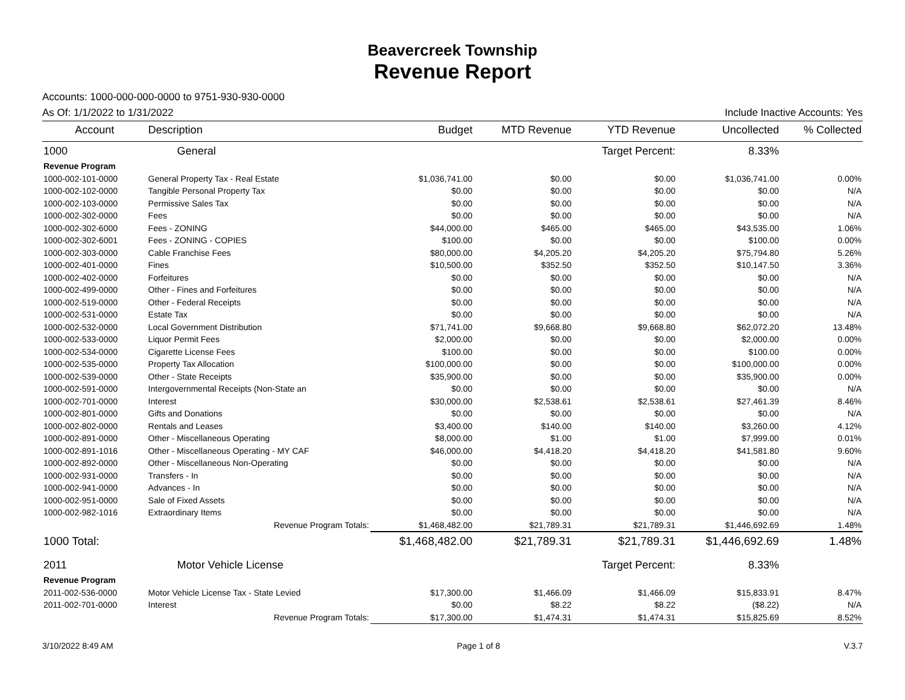Beavercreek Township
Revenue Report
Accounts: 1000-000-000-0000 to 9751-930-930-0000
As Of: 1/1/2022 to 1/31/2022 Include Inactive Accounts: Yes
| Account | Description | Budget | MTD Revenue | YTD Revenue | Uncollected | % Collected |
| --- | --- | --- | --- | --- | --- | --- |
| 1000 | General | | | Target Percent: | 8.33% | |
| Revenue Program | | | | | | |
| 1000-002-101-0000 | General Property Tax - Real Estate | $1,036,741.00 | $0.00 | $0.00 | $1,036,741.00 | 0.00% |
| 1000-002-102-0000 | Tangible Personal Property Tax | $0.00 | $0.00 | $0.00 | $0.00 | N/A |
| 1000-002-103-0000 | Permissive Sales Tax | $0.00 | $0.00 | $0.00 | $0.00 | N/A |
| 1000-002-302-0000 | Fees | $0.00 | $0.00 | $0.00 | $0.00 | N/A |
| 1000-002-302-6000 | Fees - ZONING | $44,000.00 | $465.00 | $465.00 | $43,535.00 | 1.06% |
| 1000-002-302-6001 | Fees - ZONING - COPIES | $100.00 | $0.00 | $0.00 | $100.00 | 0.00% |
| 1000-002-303-0000 | Cable Franchise Fees | $80,000.00 | $4,205.20 | $4,205.20 | $75,794.80 | 5.26% |
| 1000-002-401-0000 | Fines | $10,500.00 | $352.50 | $352.50 | $10,147.50 | 3.36% |
| 1000-002-402-0000 | Forfeitures | $0.00 | $0.00 | $0.00 | $0.00 | N/A |
| 1000-002-499-0000 | Other - Fines and Forfeitures | $0.00 | $0.00 | $0.00 | $0.00 | N/A |
| 1000-002-519-0000 | Other - Federal Receipts | $0.00 | $0.00 | $0.00 | $0.00 | N/A |
| 1000-002-531-0000 | Estate Tax | $0.00 | $0.00 | $0.00 | $0.00 | N/A |
| 1000-002-532-0000 | Local Government Distribution | $71,741.00 | $9,668.80 | $9,668.80 | $62,072.20 | 13.48% |
| 1000-002-533-0000 | Liquor Permit Fees | $2,000.00 | $0.00 | $0.00 | $2,000.00 | 0.00% |
| 1000-002-534-0000 | Cigarette License Fees | $100.00 | $0.00 | $0.00 | $100.00 | 0.00% |
| 1000-002-535-0000 | Property Tax Allocation | $100,000.00 | $0.00 | $0.00 | $100,000.00 | 0.00% |
| 1000-002-539-0000 | Other - State Receipts | $35,900.00 | $0.00 | $0.00 | $35,900.00 | 0.00% |
| 1000-002-591-0000 | Intergovernmental Receipts (Non-State an | $0.00 | $0.00 | $0.00 | $0.00 | N/A |
| 1000-002-701-0000 | Interest | $30,000.00 | $2,538.61 | $2,538.61 | $27,461.39 | 8.46% |
| 1000-002-801-0000 | Gifts and Donations | $0.00 | $0.00 | $0.00 | $0.00 | N/A |
| 1000-002-802-0000 | Rentals and Leases | $3,400.00 | $140.00 | $140.00 | $3,260.00 | 4.12% |
| 1000-002-891-0000 | Other - Miscellaneous Operating | $8,000.00 | $1.00 | $1.00 | $7,999.00 | 0.01% |
| 1000-002-891-1016 | Other - Miscellaneous Operating - MY CAF | $46,000.00 | $4,418.20 | $4,418.20 | $41,581.80 | 9.60% |
| 1000-002-892-0000 | Other - Miscellaneous Non-Operating | $0.00 | $0.00 | $0.00 | $0.00 | N/A |
| 1000-002-931-0000 | Transfers - In | $0.00 | $0.00 | $0.00 | $0.00 | N/A |
| 1000-002-941-0000 | Advances - In | $0.00 | $0.00 | $0.00 | $0.00 | N/A |
| 1000-002-951-0000 | Sale of Fixed Assets | $0.00 | $0.00 | $0.00 | $0.00 | N/A |
| 1000-002-982-1016 | Extraordinary Items | $0.00 | $0.00 | $0.00 | $0.00 | N/A |
| | Revenue Program Totals: | $1,468,482.00 | $21,789.31 | $21,789.31 | $1,446,692.69 | 1.48% |
| 1000 Total: | | $1,468,482.00 | $21,789.31 | $21,789.31 | $1,446,692.69 | 1.48% |
| 2011 | Motor Vehicle License | | | Target Percent: | 8.33% | |
| Revenue Program | | | | | | |
| 2011-002-536-0000 | Motor Vehicle License Tax - State Levied | $17,300.00 | $1,466.09 | $1,466.09 | $15,833.91 | 8.47% |
| 2011-002-701-0000 | Interest | $0.00 | $8.22 | $8.22 | ($8.22) | N/A |
| | Revenue Program Totals: | $17,300.00 | $1,474.31 | $1,474.31 | $15,825.69 | 8.52% |
3/10/2022 8:49 AM Page 1 of 8 V.3.7